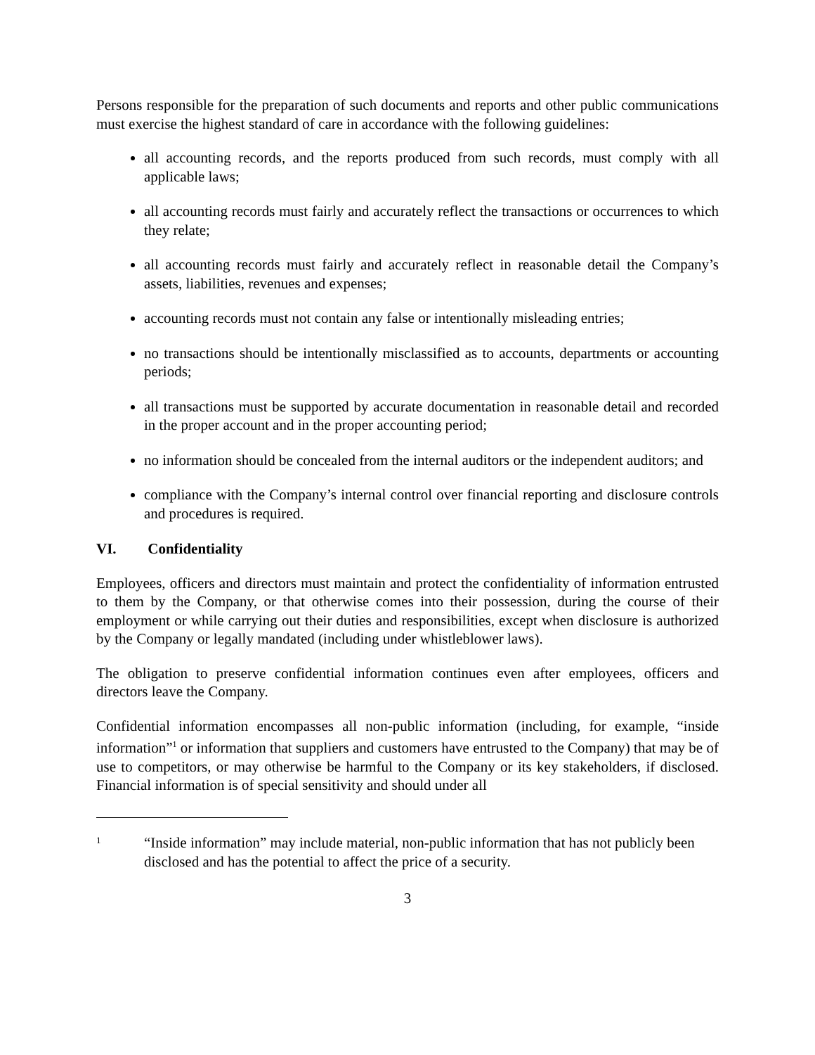Persons responsible for the preparation of such documents and reports and other public communications must exercise the highest standard of care in accordance with the following guidelines:
all accounting records, and the reports produced from such records, must comply with all applicable laws;
all accounting records must fairly and accurately reflect the transactions or occurrences to which they relate;
all accounting records must fairly and accurately reflect in reasonable detail the Company’s assets, liabilities, revenues and expenses;
accounting records must not contain any false or intentionally misleading entries;
no transactions should be intentionally misclassified as to accounts, departments or accounting periods;
all transactions must be supported by accurate documentation in reasonable detail and recorded in the proper account and in the proper accounting period;
no information should be concealed from the internal auditors or the independent auditors; and
compliance with the Company’s internal control over financial reporting and disclosure controls and procedures is required.
VI. Confidentiality
Employees, officers and directors must maintain and protect the confidentiality of information entrusted to them by the Company, or that otherwise comes into their possession, during the course of their employment or while carrying out their duties and responsibilities, except when disclosure is authorized by the Company or legally mandated (including under whistleblower laws).
The obligation to preserve confidential information continues even after employees, officers and directors leave the Company.
Confidential information encompasses all non-public information (including, for example, “inside information”<sup>1</sup> or information that suppliers and customers have entrusted to the Company) that may be of use to competitors, or may otherwise be harmful to the Company or its key stakeholders, if disclosed. Financial information is of special sensitivity and should under all
1 “Inside information” may include material, non-public information that has not publicly been disclosed and has the potential to affect the price of a security.
3